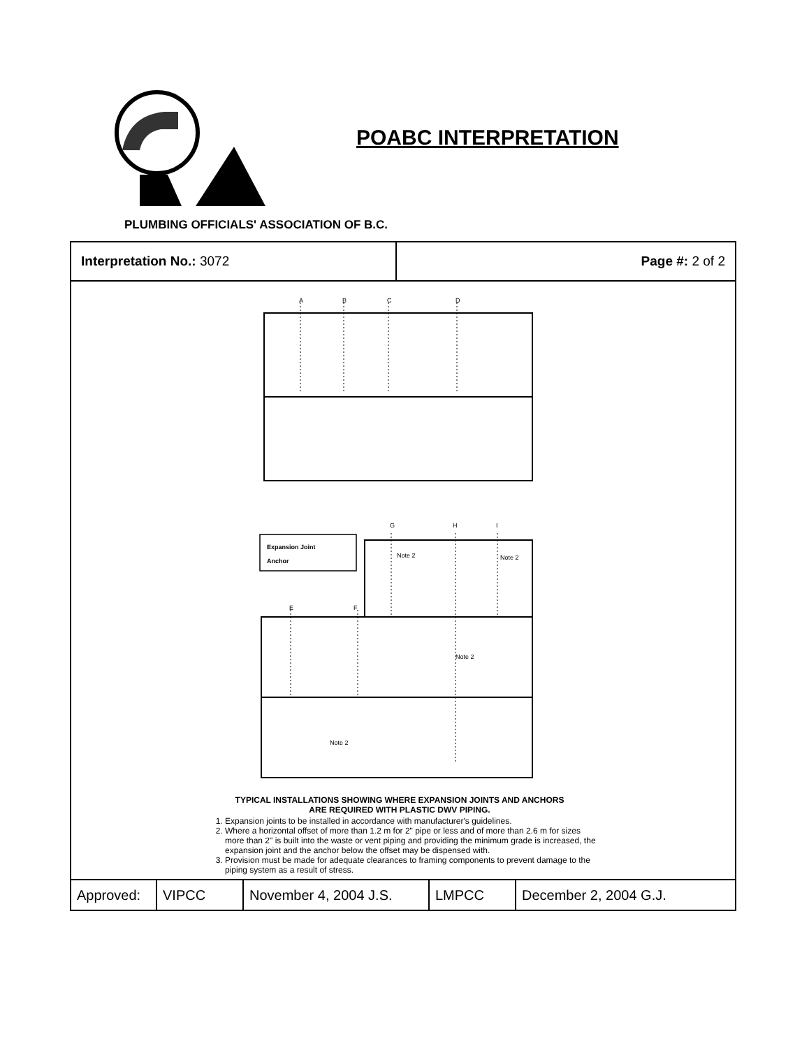POABC INTERPRETATION
PLUMBING OFFICIALS' ASSOCIATION OF B.C.
Interpretation No.: 3072
Page #: 2 of 2
A
B
C
D
G
H
I
E
F
Expansion Joint
Anchor
Note 2
Note 2
Note 2
Note 2
TYPICAL INSTALLATIONS SHOWING WHERE EXPANSION JOINTS AND ANCHORS
ARE REQUIRED WITH PLASTIC DWV PIPING.
1. Expansion joints to be installed in accordance with manufacturer's guidelines.
2. Where a horizontal offset of more than 1.2 m for 2" pipe or less and of more than 2.6 m for sizes more than 2" is built into the waste or vent piping and providing the minimum grade is increased, the expansion joint and the anchor below the offset may be dispensed with.
3. Provision must be made for adequate clearances to framing components to prevent damage to the piping system as a result of stress.
| Approved: | VIPCC | November 4, 2004 J.S. | LMPCC | December 2, 2004 G.J. |